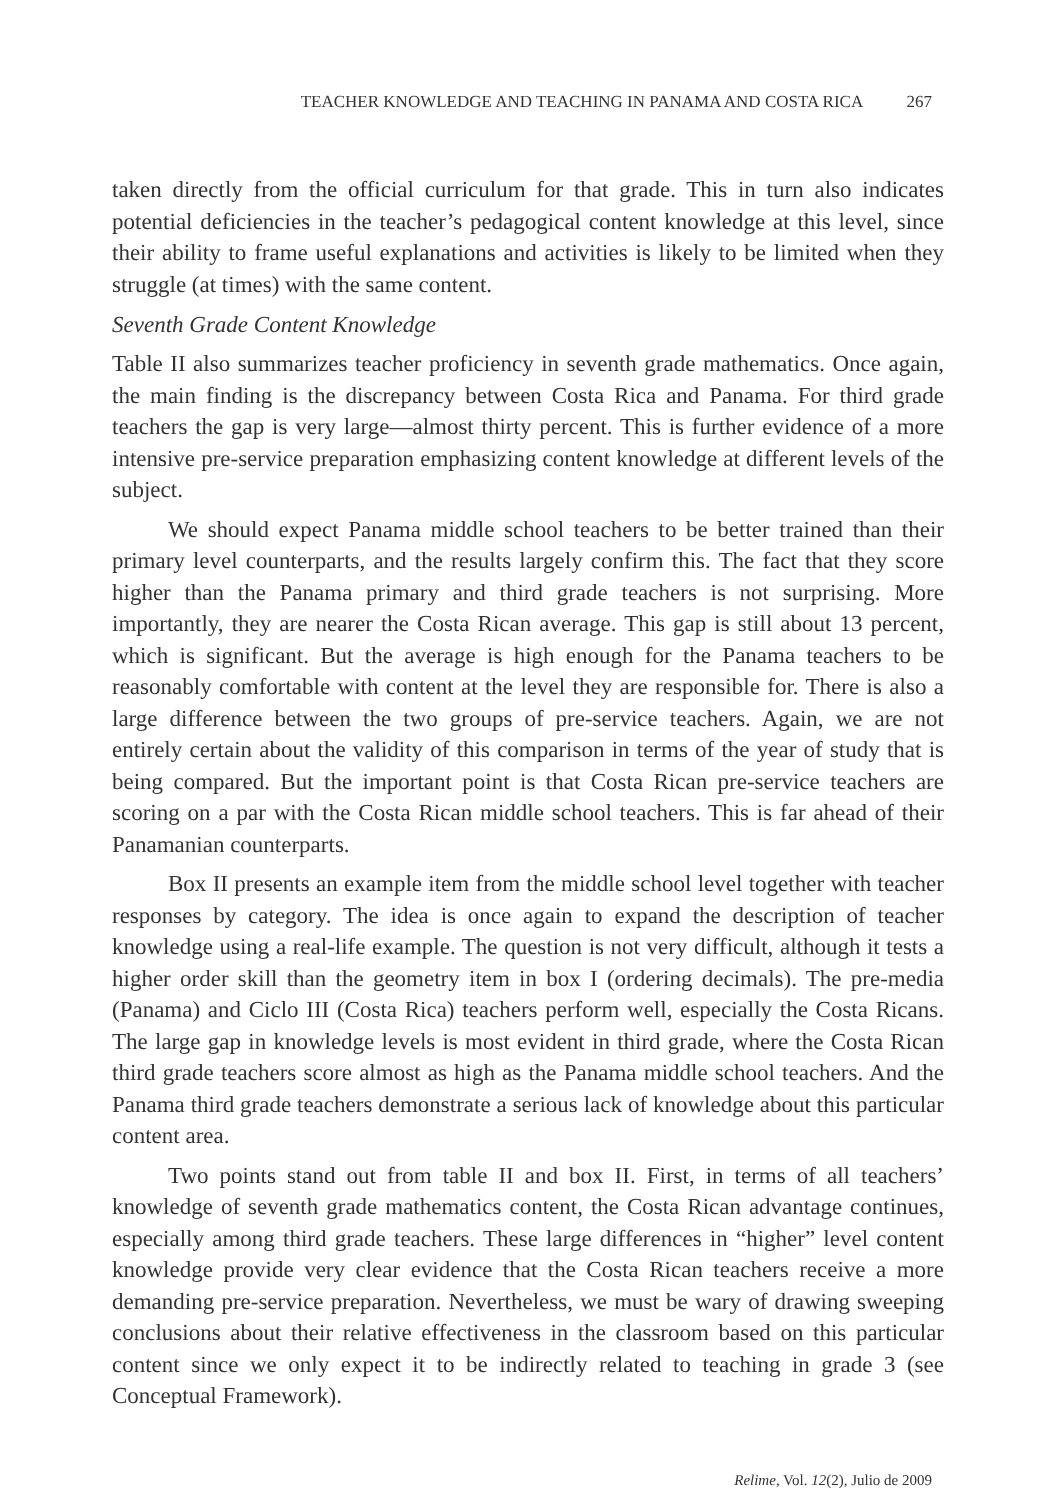TEACHER KNOWLEDGE AND TEACHING IN PANAMA AND COSTA RICA 267
taken directly from the official curriculum for that grade. This in turn also indicates potential deficiencies in the teacher’s pedagogical content knowledge at this level, since their ability to frame useful explanations and activities is likely to be limited when they struggle (at times) with the same content.
Seventh Grade Content Knowledge
Table II also summarizes teacher proficiency in seventh grade mathematics. Once again, the main finding is the discrepancy between Costa Rica and Panama. For third grade teachers the gap is very large—almost thirty percent. This is further evidence of a more intensive pre-service preparation emphasizing content knowledge at different levels of the subject.
We should expect Panama middle school teachers to be better trained than their primary level counterparts, and the results largely confirm this. The fact that they score higher than the Panama primary and third grade teachers is not surprising. More importantly, they are nearer the Costa Rican average. This gap is still about 13 percent, which is significant. But the average is high enough for the Panama teachers to be reasonably comfortable with content at the level they are responsible for. There is also a large difference between the two groups of pre-service teachers. Again, we are not entirely certain about the validity of this comparison in terms of the year of study that is being compared. But the important point is that Costa Rican pre-service teachers are scoring on a par with the Costa Rican middle school teachers. This is far ahead of their Panamanian counterparts.
Box II presents an example item from the middle school level together with teacher responses by category. The idea is once again to expand the description of teacher knowledge using a real-life example. The question is not very difficult, although it tests a higher order skill than the geometry item in box I (ordering decimals). The pre-media (Panama) and Ciclo III (Costa Rica) teachers perform well, especially the Costa Ricans. The large gap in knowledge levels is most evident in third grade, where the Costa Rican third grade teachers score almost as high as the Panama middle school teachers. And the Panama third grade teachers demonstrate a serious lack of knowledge about this particular content area.
Two points stand out from table II and box II. First, in terms of all teachers’ knowledge of seventh grade mathematics content, the Costa Rican advantage continues, especially among third grade teachers. These large differences in “higher” level content knowledge provide very clear evidence that the Costa Rican teachers receive a more demanding pre-service preparation. Nevertheless, we must be wary of drawing sweeping conclusions about their relative effectiveness in the classroom based on this particular content since we only expect it to be indirectly related to teaching in grade 3 (see Conceptual Framework).
Relime, Vol. 12(2), Julio de 2009